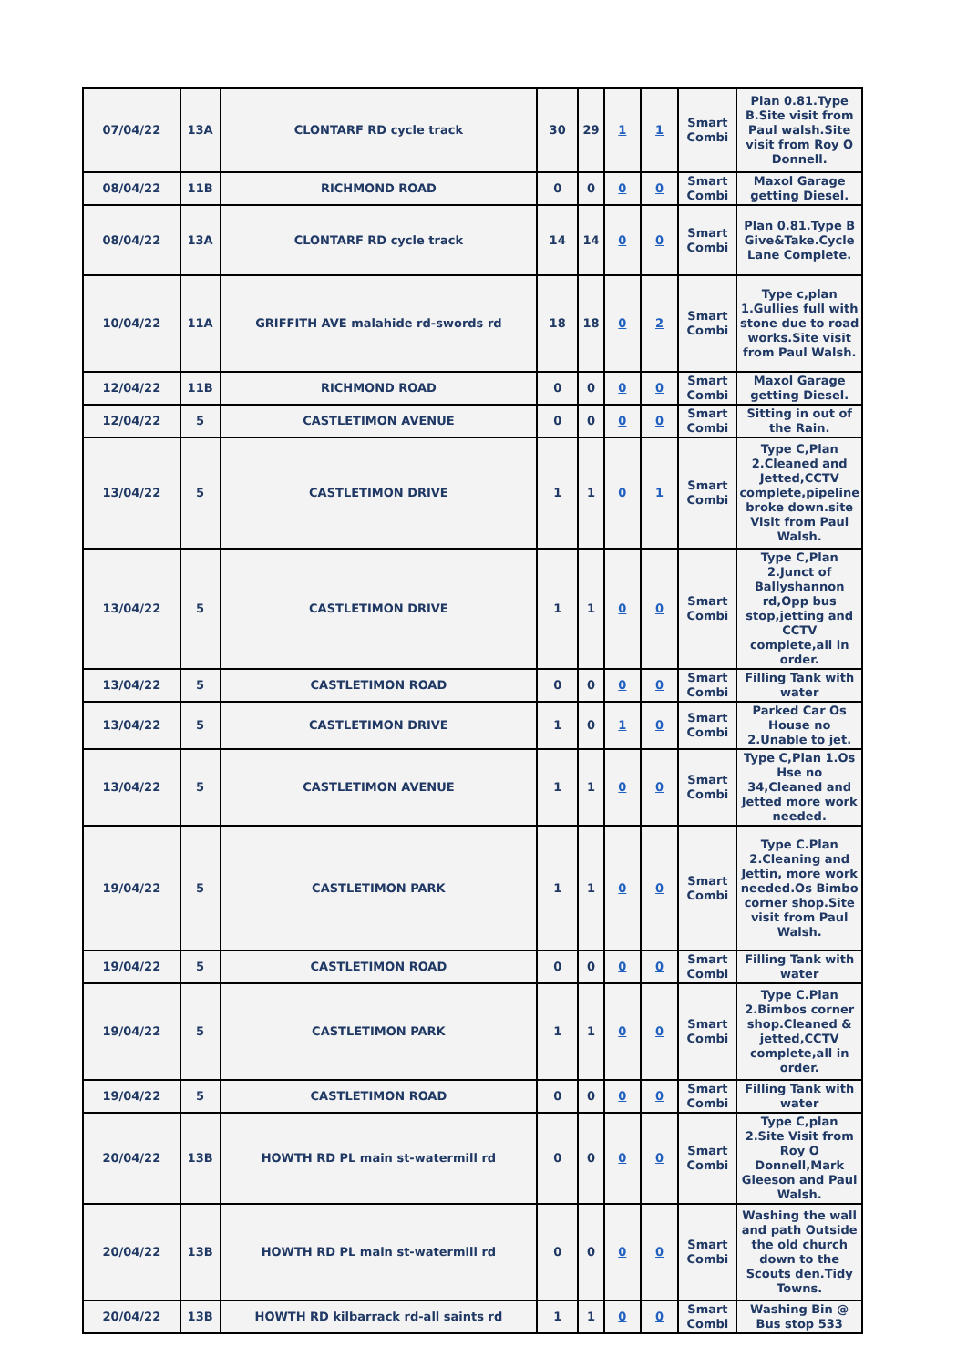| 07/04/22 | 13A | CLONTARF RD cycle track | 30 | 29 | 1 | 1 | Smart Combi | Plan 0.81.Type B.Site visit from Paul walsh.Site visit from Roy O Donnell. |
| 08/04/22 | 11B | RICHMOND ROAD | 0 | 0 | 0 | 0 | Smart Combi | Maxol Garage getting Diesel. |
| 08/04/22 | 13A | CLONTARF RD cycle track | 14 | 14 | 0 | 0 | Smart Combi | Plan 0.81.Type B Give&Take.Cycle Lane Complete. |
| 10/04/22 | 11A | GRIFFITH AVE malahide rd-swords rd | 18 | 18 | 0 | 2 | Smart Combi | Type c,plan 1.Gullies full with stone due to road works.Site visit from Paul Walsh. |
| 12/04/22 | 11B | RICHMOND ROAD | 0 | 0 | 0 | 0 | Smart Combi | Maxol Garage getting Diesel. |
| 12/04/22 | 5 | CASTLETIMON AVENUE | 0 | 0 | 0 | 0 | Smart Combi | Sitting in out of the Rain. |
| 13/04/22 | 5 | CASTLETIMON DRIVE | 1 | 1 | 0 | 1 | Smart Combi | Type C,Plan 2.Cleaned and Jetted,CCTV complete,pipeline broke down.site Visit from Paul Walsh. |
| 13/04/22 | 5 | CASTLETIMON DRIVE | 1 | 1 | 0 | 0 | Smart Combi | Type C,Plan 2.Junct of Ballyshannon rd,Opp bus stop,jetting and CCTV complete,all in order. |
| 13/04/22 | 5 | CASTLETIMON ROAD | 0 | 0 | 0 | 0 | Smart Combi | Filling Tank with water |
| 13/04/22 | 5 | CASTLETIMON DRIVE | 1 | 0 | 1 | 0 | Smart Combi | Parked Car Os House no 2.Unable to jet. |
| 13/04/22 | 5 | CASTLETIMON AVENUE | 1 | 1 | 0 | 0 | Smart Combi | Type C,Plan 1.Os Hse no 34,Cleaned and Jetted more work needed. |
| 19/04/22 | 5 | CASTLETIMON PARK | 1 | 1 | 0 | 0 | Smart Combi | Type C.Plan 2.Cleaning and Jettin, more work needed.Os Bimbo corner shop.Site visit from Paul Walsh. |
| 19/04/22 | 5 | CASTLETIMON ROAD | 0 | 0 | 0 | 0 | Smart Combi | Filling Tank with water |
| 19/04/22 | 5 | CASTLETIMON PARK | 1 | 1 | 0 | 0 | Smart Combi | Type C.Plan 2.Bimbos corner shop.Cleaned & jetted,CCTV complete,all in order. |
| 19/04/22 | 5 | CASTLETIMON ROAD | 0 | 0 | 0 | 0 | Smart Combi | Filling Tank with water |
| 20/04/22 | 13B | HOWTH RD PL main st-watermill rd | 0 | 0 | 0 | 0 | Smart Combi | Type C,plan 2.Site Visit from Roy O Donnell,Mark Gleeson and Paul Walsh. |
| 20/04/22 | 13B | HOWTH RD PL main st-watermill rd | 0 | 0 | 0 | 0 | Smart Combi | Washing the wall and path Outside the old church down to the Scouts den.Tidy Towns. |
| 20/04/22 | 13B | HOWTH RD kilbarrack rd-all saints rd | 1 | 1 | 0 | 0 | Smart Combi | Washing Bin @ Bus stop 533 |